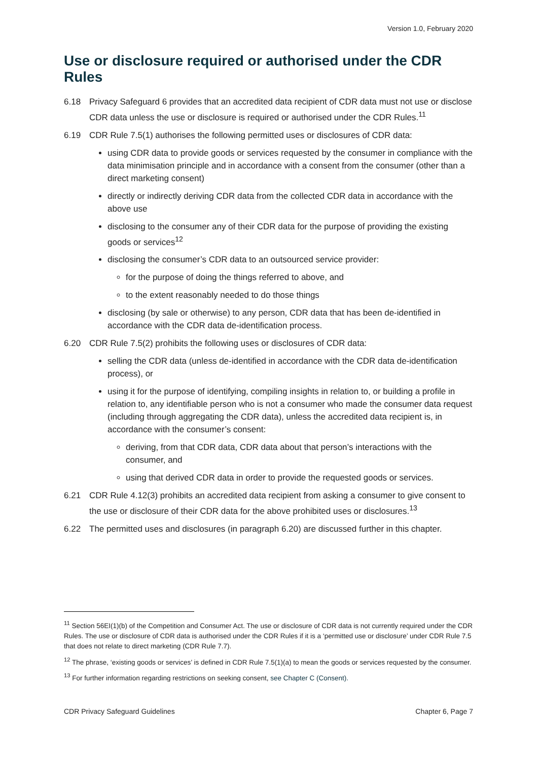Version 1.0, February 2020
Use or disclosure required or authorised under the CDR Rules
6.18 Privacy Safeguard 6 provides that an accredited data recipient of CDR data must not use or disclose CDR data unless the use or disclosure is required or authorised under the CDR Rules.<sup>11</sup>
6.19 CDR Rule 7.5(1) authorises the following permitted uses or disclosures of CDR data:
using CDR data to provide goods or services requested by the consumer in compliance with the data minimisation principle and in accordance with a consent from the consumer (other than a direct marketing consent)
directly or indirectly deriving CDR data from the collected CDR data in accordance with the above use
disclosing to the consumer any of their CDR data for the purpose of providing the existing goods or services<sup>12</sup>
disclosing the consumer’s CDR data to an outsourced service provider:
for the purpose of doing the things referred to above, and
to the extent reasonably needed to do those things
disclosing (by sale or otherwise) to any person, CDR data that has been de-identified in accordance with the CDR data de-identification process.
6.20 CDR Rule 7.5(2) prohibits the following uses or disclosures of CDR data:
selling the CDR data (unless de-identified in accordance with the CDR data de-identification process), or
using it for the purpose of identifying, compiling insights in relation to, or building a profile in relation to, any identifiable person who is not a consumer who made the consumer data request (including through aggregating the CDR data), unless the accredited data recipient is, in accordance with the consumer’s consent:
deriving, from that CDR data, CDR data about that person’s interactions with the consumer, and
using that derived CDR data in order to provide the requested goods or services.
6.21 CDR Rule 4.12(3) prohibits an accredited data recipient from asking a consumer to give consent to the use or disclosure of their CDR data for the above prohibited uses or disclosures.<sup>13</sup>
6.22 The permitted uses and disclosures (in paragraph 6.20) are discussed further in this chapter.
<sup>11</sup> Section 56EI(1)(b) of the Competition and Consumer Act. The use or disclosure of CDR data is not currently required under the CDR Rules. The use or disclosure of CDR data is authorised under the CDR Rules if it is a ‘permitted use or disclosure’ under CDR Rule 7.5 that does not relate to direct marketing (CDR Rule 7.7).
<sup>12</sup> The phrase, ‘existing goods or services’ is defined in CDR Rule 7.5(1)(a) to mean the goods or services requested by the consumer.
<sup>13</sup> For further information regarding restrictions on seeking consent, see Chapter C (Consent).
CDR Privacy Safeguard Guidelines Chapter 6, Page 7